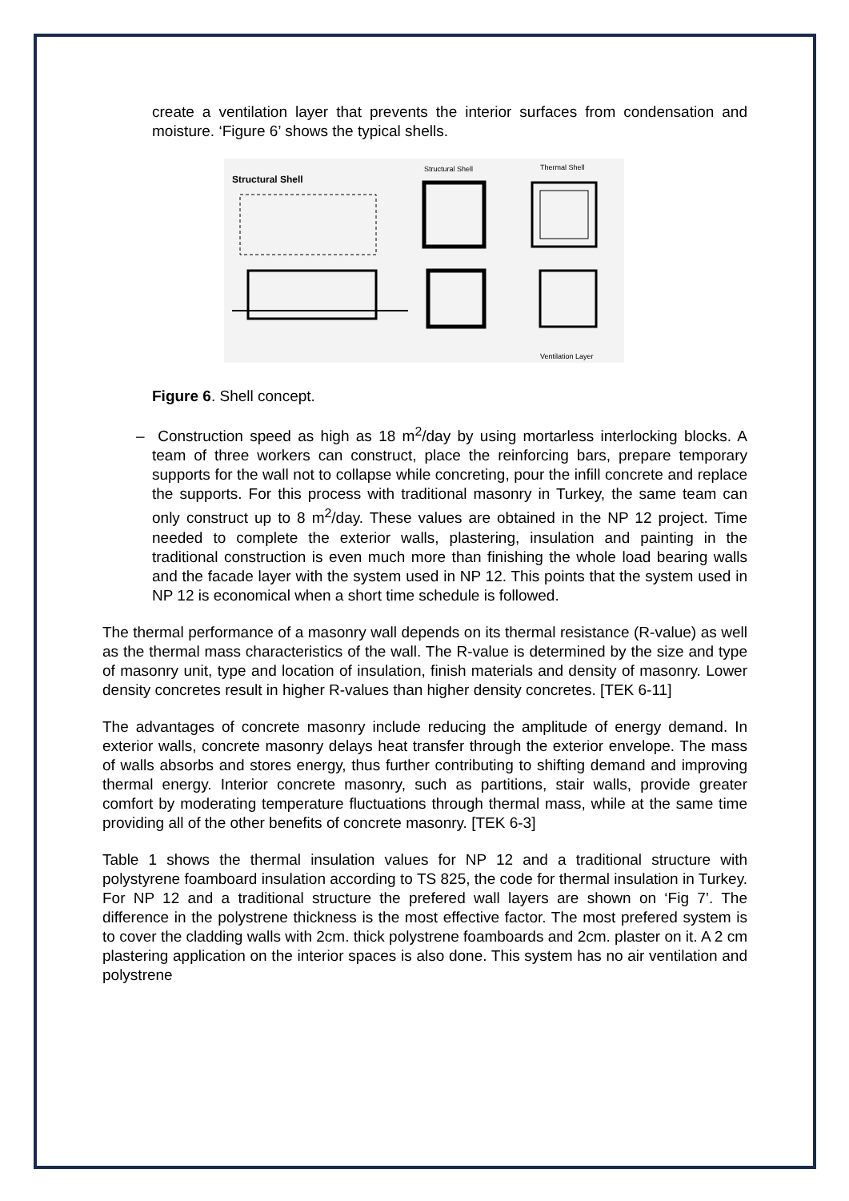create a ventilation layer that prevents the interior surfaces from condensation and moisture. ‘Figure 6’ shows the typical shells.
Structural Shell
Structural Shell
Thermal Shell
Ventilation Layer
Figure 6. Shell concept.
– Construction speed as high as 18 m<sup>2</sup>/day by using mortarless interlocking blocks. A team of three workers can construct, place the reinforcing bars, prepare temporary supports for the wall not to collapse while concreting, pour the infill concrete and replace the supports. For this process with traditional masonry in Turkey, the same team can only construct up to 8 m<sup>2</sup>/day. These values are obtained in the NP 12 project. Time needed to complete the exterior walls, plastering, insulation and painting in the traditional construction is even much more than finishing the whole load bearing walls and the facade layer with the system used in NP 12. This points that the system used in NP 12 is economical when a short time schedule is followed.
The thermal performance of a masonry wall depends on its thermal resistance (R-value) as well as the thermal mass characteristics of the wall. The R-value is determined by the size and type of masonry unit, type and location of insulation, finish materials and density of masonry. Lower density concretes result in higher R-values than higher density concretes. [TEK 6-11]
The advantages of concrete masonry include reducing the amplitude of energy demand. In exterior walls, concrete masonry delays heat transfer through the exterior envelope. The mass of walls absorbs and stores energy, thus further contributing to shifting demand and improving thermal energy. Interior concrete masonry, such as partitions, stair walls, provide greater comfort by moderating temperature fluctuations through thermal mass, while at the same time providing all of the other benefits of concrete masonry. [TEK 6-3]
Table 1 shows the thermal insulation values for NP 12 and a traditional structure with polystyrene foamboard insulation according to TS 825, the code for thermal insulation in Turkey. For NP 12 and a traditional structure the prefered wall layers are shown on ‘Fig 7’. The difference in the polystrene thickness is the most effective factor. The most prefered system is to cover the cladding walls with 2cm. thick polystrene foamboards and 2cm. plaster on it. A 2 cm plastering application on the interior spaces is also done. This system has no air ventilation and polystrene